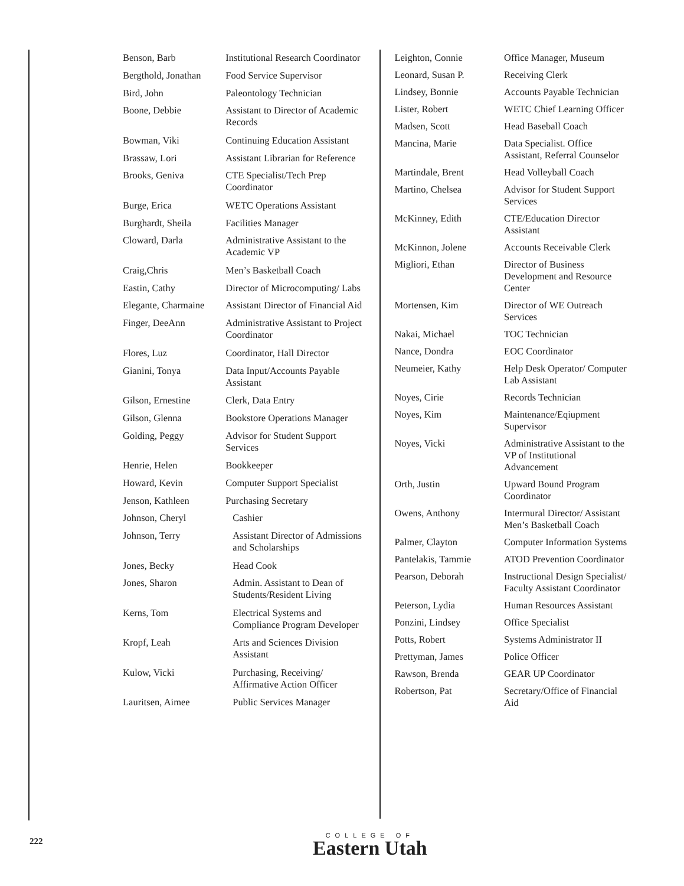| Benson, Barb | Institutional Research Coordinator |
| Bergthold, Jonathan | Food Service Supervisor |
| Bird, John | Paleontology Technician |
| Boone, Debbie | Assistant to Director of Academic Records |
| Bowman, Viki | Continuing Education Assistant |
| Brassaw, Lori | Assistant Librarian for Reference |
| Brooks, Geniva | CTE Specialist/Tech Prep Coordinator |
| Burge, Erica | WETC Operations Assistant |
| Burghardt, Sheila | Facilities Manager |
| Cloward, Darla | Administrative Assistant to the Academic VP |
| Craig,Chris | Men’s Basketball Coach |
| Eastin, Cathy | Director of Microcomputing/ Labs |
| Elegante, Charmaine | Assistant Director of Financial Aid |
| Finger, DeeAnn | Administrative Assistant to Project Coordinator |
| Flores, Luz | Coordinator, Hall Director |
| Gianini, Tonya | Data Input/Accounts Payable Assistant |
| Gilson, Ernestine | Clerk, Data Entry |
| Gilson, Glenna | Bookstore Operations Manager |
| Golding, Peggy | Advisor for Student Support Services |
| Henrie, Helen | Bookkeeper |
| Howard, Kevin | Computer Support Specialist |
| Jenson, Kathleen | Purchasing Secretary |
| Johnson, Cheryl | Cashier |
| Johnson, Terry | Assistant Director of Admissions and Scholarships |
| Jones, Becky | Head Cook |
| Jones, Sharon | Admin. Assistant to Dean of Students/Resident Living |
| Kerns, Tom | Electrical Systems and Compliance Program Developer |
| Kropf, Leah | Arts and Sciences Division Assistant |
| Kulow, Vicki | Purchasing, Receiving/ Affirmative Action Officer |
| Lauritsen, Aimee | Public Services Manager |
| Leighton, Connie | Office Manager, Museum |
| Leonard, Susan P. | Receiving Clerk |
| Lindsey, Bonnie | Accounts Payable Technician |
| Lister, Robert | WETC Chief Learning Officer |
| Madsen, Scott | Head Baseball Coach |
| Mancina, Marie | Data Specialist. Office Assistant, Referral Counselor |
| Martindale, Brent | Head Volleyball Coach |
| Martino, Chelsea | Advisor for Student Support Services |
| McKinney, Edith | CTE/Education Director Assistant |
| McKinnon, Jolene | Accounts Receivable Clerk |
| Migliori, Ethan | Director of Business Development and Resource Center |
| Mortensen, Kim | Director of WE Outreach Services |
| Nakai, Michael | TOC Technician |
| Nance, Dondra | EOC Coordinator |
| Neumeier, Kathy | Help Desk Operator/ Computer Lab Assistant |
| Noyes, Cirie | Records Technician |
| Noyes, Kim | Maintenance/Eqiupment Supervisor |
| Noyes, Vicki | Administrative Assistant to the VP of Institutional Advancement |
| Orth, Justin | Upward Bound Program Coordinator |
| Owens, Anthony | Intermural Director/ Assistant Men’s Basketball Coach |
| Palmer, Clayton | Computer Information Systems |
| Pantelakis, Tammie | ATOD Prevention Coordinator |
| Pearson, Deborah | Instructional Design Specialist/ Faculty Assistant Coordinator |
| Peterson, Lydia | Human Resources Assistant |
| Ponzini, Lindsey | Office Specialist |
| Potts, Robert | Systems Administrator II |
| Prettyman, James | Police Officer |
| Rawson, Brenda | GEAR UP Coordinator |
| Robertson, Pat | Secretary/Office of Financial Aid |
222
COLLEGE OF
Eastern Utah